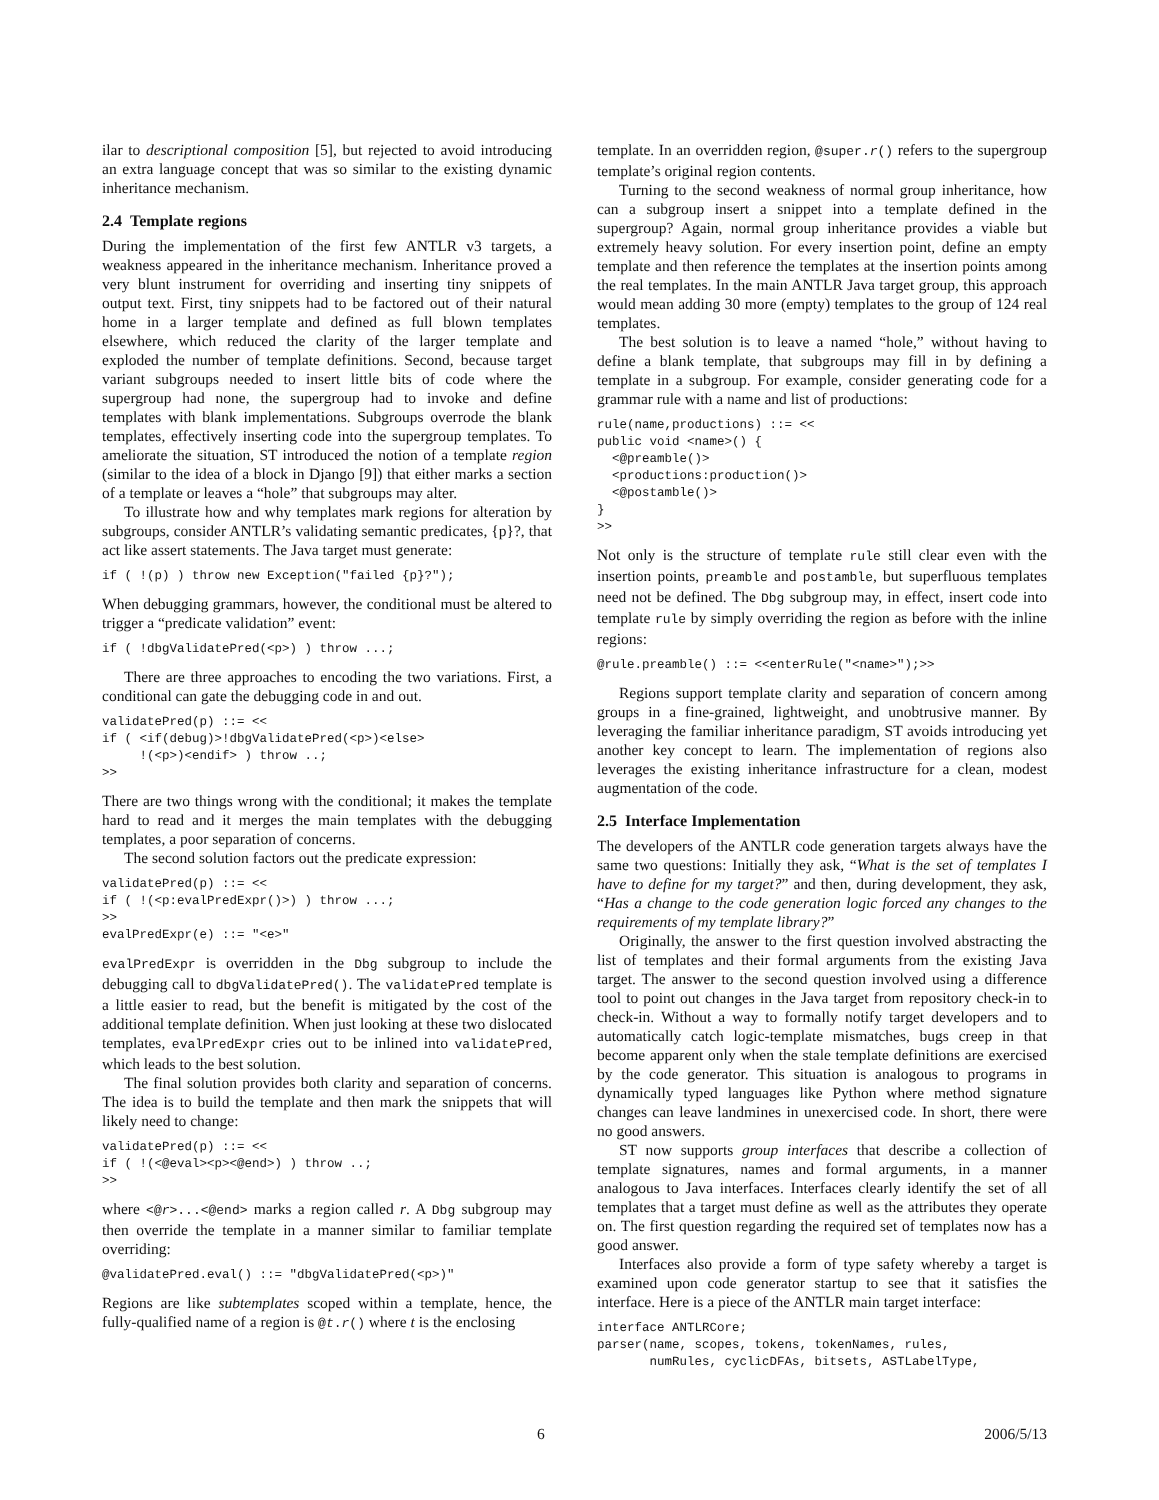ilar to descriptional composition [5], but rejected to avoid introducing an extra language concept that was so similar to the existing dynamic inheritance mechanism.
2.4 Template regions
During the implementation of the first few ANTLR v3 targets, a weakness appeared in the inheritance mechanism. Inheritance proved a very blunt instrument for overriding and inserting tiny snippets of output text. First, tiny snippets had to be factored out of their natural home in a larger template and defined as full blown templates elsewhere, which reduced the clarity of the larger template and exploded the number of template definitions. Second, because target variant subgroups needed to insert little bits of code where the supergroup had none, the supergroup had to invoke and define templates with blank implementations. Subgroups overrode the blank templates, effectively inserting code into the supergroup templates. To ameliorate the situation, ST introduced the notion of a template region (similar to the idea of a block in Django [9]) that either marks a section of a template or leaves a “hole” that subgroups may alter.
To illustrate how and why templates mark regions for alteration by subgroups, consider ANTLR’s validating semantic predicates, {p}?, that act like assert statements. The Java target must generate:
if ( !(p) ) throw new Exception("failed {p}?");
When debugging grammars, however, the conditional must be altered to trigger a “predicate validation” event:
if ( !dbgValidatePred(<p>) ) throw ...;
There are three approaches to encoding the two variations. First, a conditional can gate the debugging code in and out.
validatePred(p) ::= <<
if ( <if(debug)>!dbgValidatePred(<p>)<else>
     !(<p>)<endif> ) throw ..;
>>
There are two things wrong with the conditional; it makes the template hard to read and it merges the main templates with the debugging templates, a poor separation of concerns.
The second solution factors out the predicate expression:
validatePred(p) ::= <<
if ( !(<p:evalPredExpr()>) ) throw ...;
>>
evalPredExpr(e) ::= "<e>"
evalPredExpr is overridden in the Dbg subgroup to include the debugging call to dbgValidatePred(). The validatePred template is a little easier to read, but the benefit is mitigated by the cost of the additional template definition. When just looking at these two dislocated templates, evalPredExpr cries out to be inlined into validatePred, which leads to the best solution.
The final solution provides both clarity and separation of concerns. The idea is to build the template and then mark the snippets that will likely need to change:
validatePred(p) ::= <<
if ( !(<@eval><p><@end>) ) throw ..;
>>
where <@r>...<@end> marks a region called r. A Dbg subgroup may then override the template in a manner similar to familiar template overriding:
@validatePred.eval() ::= "dbgValidatePred(<p>)"
Regions are like subtemplates scoped within a template, hence, the fully-qualified name of a region is @t.r() where t is the enclosing
template. In an overridden region, @super.r() refers to the supergroup template’s original region contents.
Turning to the second weakness of normal group inheritance, how can a subgroup insert a snippet into a template defined in the supergroup? Again, normal group inheritance provides a viable but extremely heavy solution. For every insertion point, define an empty template and then reference the templates at the insertion points among the real templates. In the main ANTLR Java target group, this approach would mean adding 30 more (empty) templates to the group of 124 real templates.
The best solution is to leave a named “hole,” without having to define a blank template, that subgroups may fill in by defining a template in a subgroup. For example, consider generating code for a grammar rule with a name and list of productions:
rule(name,productions) ::= <<
public void <name>() {
  <@preamble()>
  <productions:production()>
  <@postamble()>
}
>>
Not only is the structure of template rule still clear even with the insertion points, preamble and postamble, but superfluous templates need not be defined. The Dbg subgroup may, in effect, insert code into template rule by simply overriding the region as before with the inline regions:
@rule.preamble() ::= <<enterRule("<name>");>>
Regions support template clarity and separation of concern among groups in a fine-grained, lightweight, and unobtrusive manner. By leveraging the familiar inheritance paradigm, ST avoids introducing yet another key concept to learn. The implementation of regions also leverages the existing inheritance infrastructure for a clean, modest augmentation of the code.
2.5 Interface Implementation
The developers of the ANTLR code generation targets always have the same two questions: Initially they ask, “What is the set of templates I have to define for my target?” and then, during development, they ask, “Has a change to the code generation logic forced any changes to the requirements of my template library?”
Originally, the answer to the first question involved abstracting the list of templates and their formal arguments from the existing Java target. The answer to the second question involved using a difference tool to point out changes in the Java target from repository check-in to check-in. Without a way to formally notify target developers and to automatically catch logic-template mismatches, bugs creep in that become apparent only when the stale template definitions are exercised by the code generator. This situation is analogous to programs in dynamically typed languages like Python where method signature changes can leave landmines in unexercised code. In short, there were no good answers.
ST now supports group interfaces that describe a collection of template signatures, names and formal arguments, in a manner analogous to Java interfaces. Interfaces clearly identify the set of all templates that a target must define as well as the attributes they operate on. The first question regarding the required set of templates now has a good answer.
Interfaces also provide a form of type safety whereby a target is examined upon code generator startup to see that it satisfies the interface. Here is a piece of the ANTLR main target interface:
interface ANTLRCore;
parser(name, scopes, tokens, tokenNames, rules,
       numRules, cyclicDFAs, bitsets, ASTLabelType,
6 2006/5/13